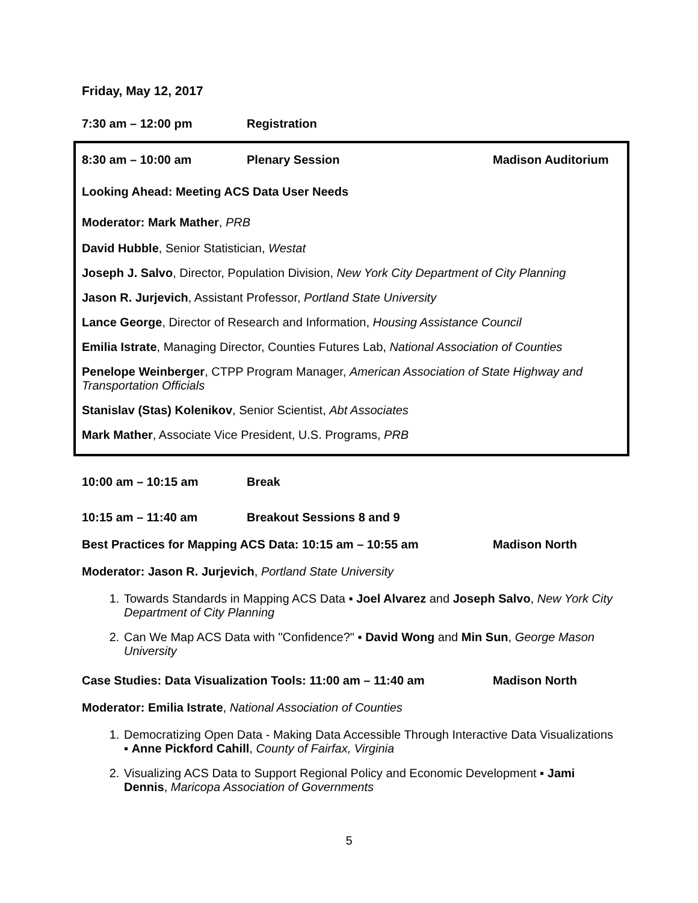Friday, May 12, 2017
7:30 am – 12:00 pm Registration
8:30 am – 10:00 am Plenary Session Madison Auditorium
Looking Ahead: Meeting ACS Data User Needs
Moderator: Mark Mather, PRB
David Hubble, Senior Statistician, Westat
Joseph J. Salvo, Director, Population Division, New York City Department of City Planning
Jason R. Jurjevich, Assistant Professor, Portland State University
Lance George, Director of Research and Information, Housing Assistance Council
Emilia Istrate, Managing Director, Counties Futures Lab, National Association of Counties
Penelope Weinberger, CTPP Program Manager, American Association of State Highway and Transportation Officials
Stanislav (Stas) Kolenikov, Senior Scientist, Abt Associates
Mark Mather, Associate Vice President, U.S. Programs, PRB
10:00 am – 10:15 am Break
10:15 am – 11:40 am Breakout Sessions 8 and 9
Best Practices for Mapping ACS Data: 10:15 am – 10:55 am Madison North
Moderator: Jason R. Jurjevich, Portland State University
1. Towards Standards in Mapping ACS Data ▪ Joel Alvarez and Joseph Salvo, New York City Department of City Planning
2. Can We Map ACS Data with "Confidence?" ▪ David Wong and Min Sun, George Mason University
Case Studies: Data Visualization Tools: 11:00 am – 11:40 am Madison North
Moderator: Emilia Istrate, National Association of Counties
1. Democratizing Open Data - Making Data Accessible Through Interactive Data Visualizations ▪ Anne Pickford Cahill, County of Fairfax, Virginia
2. Visualizing ACS Data to Support Regional Policy and Economic Development ▪ Jami Dennis, Maricopa Association of Governments
5